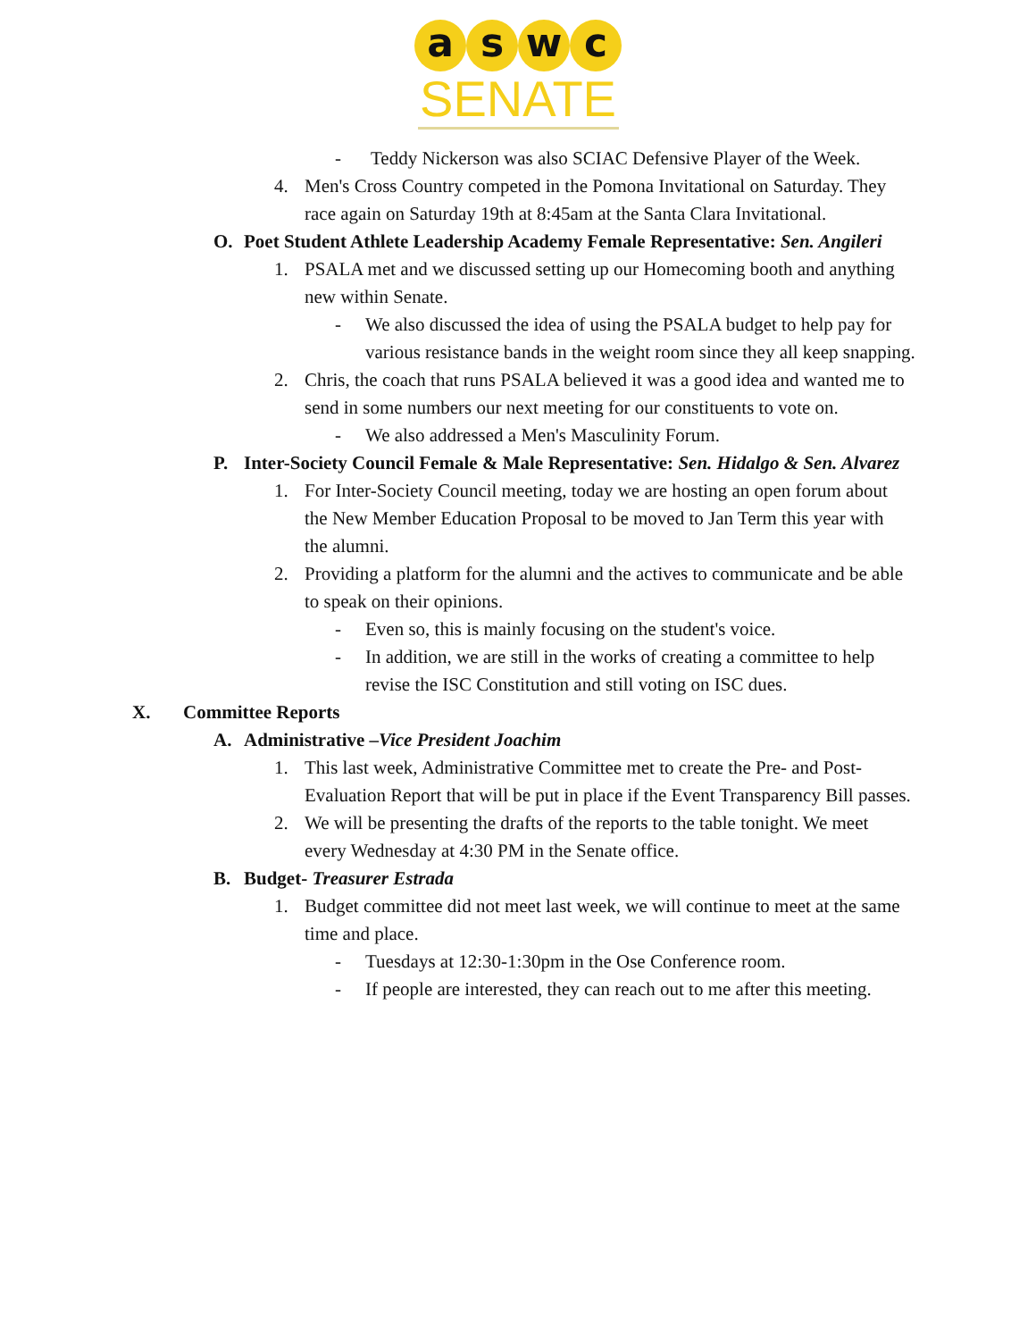a s w c
SENATE
- Teddy Nickerson was also SCIAC Defensive Player of the Week.
4. Men's Cross Country competed in the Pomona Invitational on Saturday. They race again on Saturday 19th at 8:45am at the Santa Clara Invitational.
O. Poet Student Athlete Leadership Academy Female Representative: Sen. Angileri
1. PSALA met and we discussed setting up our Homecoming booth and anything new within Senate.
- We also discussed the idea of using the PSALA budget to help pay for various resistance bands in the weight room since they all keep snapping.
2. Chris, the coach that runs PSALA believed it was a good idea and wanted me to send in some numbers our next meeting for our constituents to vote on.
- We also addressed a Men's Masculinity Forum.
P. Inter-Society Council Female & Male Representative: Sen. Hidalgo & Sen. Alvarez
1. For Inter-Society Council meeting, today we are hosting an open forum about the New Member Education Proposal to be moved to Jan Term this year with the alumni.
2. Providing a platform for the alumni and the actives to communicate and be able to speak on their opinions.
- Even so, this is mainly focusing on the student's voice.
- In addition, we are still in the works of creating a committee to help revise the ISC Constitution and still voting on ISC dues.
X. Committee Reports
A. Administrative –Vice President Joachim
1. This last week, Administrative Committee met to create the Pre- and Post-Evaluation Report that will be put in place if the Event Transparency Bill passes.
2. We will be presenting the drafts of the reports to the table tonight. We meet every Wednesday at 4:30 PM in the Senate office.
B. Budget- Treasurer Estrada
1. Budget committee did not meet last week, we will continue to meet at the same time and place.
- Tuesdays at 12:30-1:30pm in the Ose Conference room.
- If people are interested, they can reach out to me after this meeting.